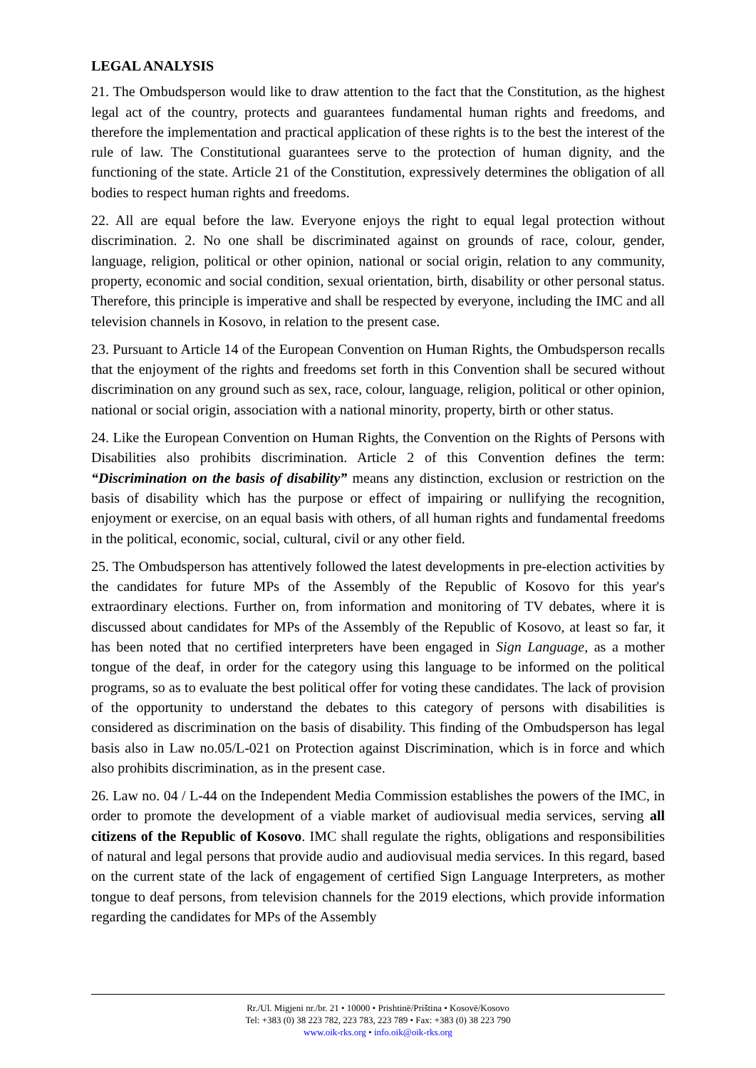LEGAL ANALYSIS
21. The Ombudsperson would like to draw attention to the fact that the Constitution, as the highest legal act of the country, protects and guarantees fundamental human rights and freedoms, and therefore the implementation and practical application of these rights is to the best the interest of the rule of law. The Constitutional guarantees serve to the protection of human dignity, and the functioning of the state. Article 21 of the Constitution, expressively determines the obligation of all bodies to respect human rights and freedoms.
22. All are equal before the law. Everyone enjoys the right to equal legal protection without discrimination. 2. No one shall be discriminated against on grounds of race, colour, gender, language, religion, political or other opinion, national or social origin, relation to any community, property, economic and social condition, sexual orientation, birth, disability or other personal status. Therefore, this principle is imperative and shall be respected by everyone, including the IMC and all television channels in Kosovo, in relation to the present case.
23. Pursuant to Article 14 of the European Convention on Human Rights, the Ombudsperson recalls that the enjoyment of the rights and freedoms set forth in this Convention shall be secured without discrimination on any ground such as sex, race, colour, language, religion, political or other opinion, national or social origin, association with a national minority, property, birth or other status.
24. Like the European Convention on Human Rights, the Convention on the Rights of Persons with Disabilities also prohibits discrimination. Article 2 of this Convention defines the term: “Discrimination on the basis of disability” means any distinction, exclusion or restriction on the basis of disability which has the purpose or effect of impairing or nullifying the recognition, enjoyment or exercise, on an equal basis with others, of all human rights and fundamental freedoms in the political, economic, social, cultural, civil or any other field.
25. The Ombudsperson has attentively followed the latest developments in pre-election activities by the candidates for future MPs of the Assembly of the Republic of Kosovo for this year's extraordinary elections. Further on, from information and monitoring of TV debates, where it is discussed about candidates for MPs of the Assembly of the Republic of Kosovo, at least so far, it has been noted that no certified interpreters have been engaged in Sign Language, as a mother tongue of the deaf, in order for the category using this language to be informed on the political programs, so as to evaluate the best political offer for voting these candidates. The lack of provision of the opportunity to understand the debates to this category of persons with disabilities is considered as discrimination on the basis of disability. This finding of the Ombudsperson has legal basis also in Law no.05/L-021 on Protection against Discrimination, which is in force and which also prohibits discrimination, as in the present case.
26. Law no. 04 / L-44 on the Independent Media Commission establishes the powers of the IMC, in order to promote the development of a viable market of audiovisual media services, serving all citizens of the Republic of Kosovo. IMC shall regulate the rights, obligations and responsibilities of natural and legal persons that provide audio and audiovisual media services. In this regard, based on the current state of the lack of engagement of certified Sign Language Interpreters, as mother tongue to deaf persons, from television channels for the 2019 elections, which provide information regarding the candidates for MPs of the Assembly
Rr./Ul. Migjeni nr./br. 21 • 10000 • Prishtinë/Priština • Kosovë/Kosovo
Tel: +383 (0) 38 223 782, 223 783, 223 789 • Fax: +383 (0) 38 223 790
www.oik-rks.org • info.oik@oik-rks.org